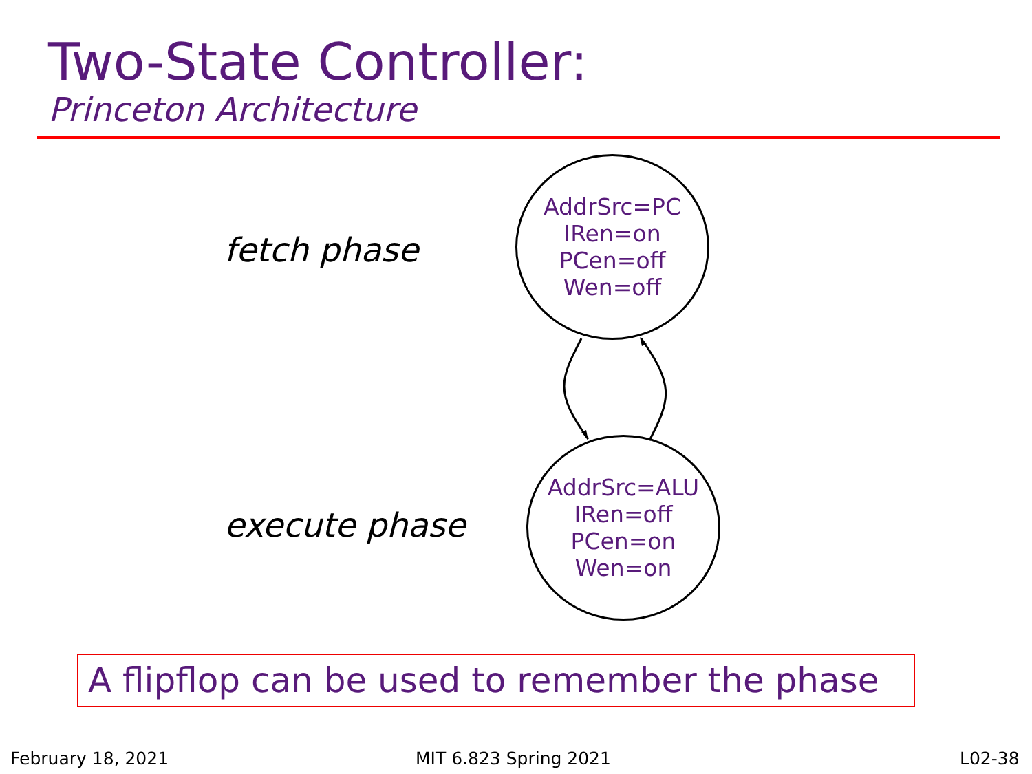Two-State Controller:
Princeton Architecture
fetch phase
AddrSrc=PC
IRen=on
PCen=off
Wen=off
execute phase
AddrSrc=ALU
IRen=off
PCen=on
Wen=on
A flipflop can be used to remember the phase
February 18, 2021 MIT 6.823 Spring 2021 L02-38